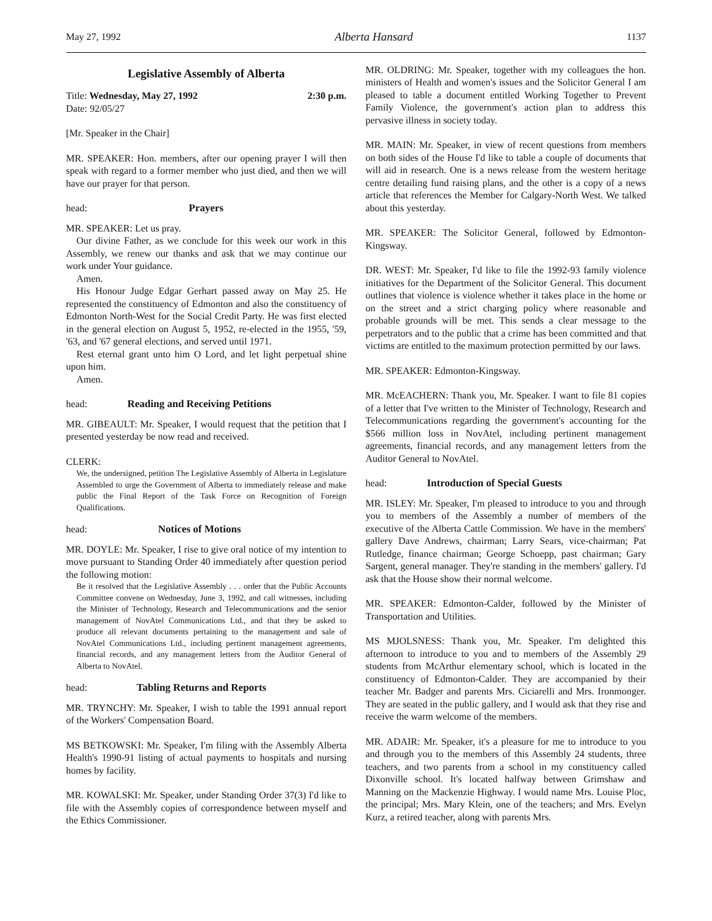May 27, 1992 Alberta Hansard 1137
Legislative Assembly of Alberta
Title: Wednesday, May 27, 1992 2:30 p.m.
Date: 92/05/27
[Mr. Speaker in the Chair]
MR. SPEAKER: Hon. members, after our opening prayer I will then speak with regard to a former member who just died, and then we will have our prayer for that person.
head: Prayers
MR. SPEAKER: Let us pray.
Our divine Father, as we conclude for this week our work in this Assembly, we renew our thanks and ask that we may continue our work under Your guidance.
Amen.
His Honour Judge Edgar Gerhart passed away on May 25. He represented the constituency of Edmonton and also the constituency of Edmonton North-West for the Social Credit Party. He was first elected in the general election on August 5, 1952, re-elected in the 1955, '59, '63, and '67 general elections, and served until 1971.
Rest eternal grant unto him O Lord, and let light perpetual shine upon him.
Amen.
head: Reading and Receiving Petitions
MR. GIBEAULT: Mr. Speaker, I would request that the petition that I presented yesterday be now read and received.
CLERK:
We, the undersigned, petition The Legislative Assembly of Alberta in Legislature Assembled to urge the Government of Alberta to immediately release and make public the Final Report of the Task Force on Recognition of Foreign Qualifications.
head: Notices of Motions
MR. DOYLE: Mr. Speaker, I rise to give oral notice of my intention to move pursuant to Standing Order 40 immediately after question period the following motion:
Be it resolved that the Legislative Assembly . . . order that the Public Accounts Committee convene on Wednesday, June 3, 1992, and call witnesses, including the Minister of Technology, Research and Telecommunications and the senior management of NovAtel Communications Ltd., and that they be asked to produce all relevant documents pertaining to the management and sale of NovAtel Communications Ltd., including pertinent management agreements, financial records, and any management letters from the Auditor General of Alberta to NovAtel.
head: Tabling Returns and Reports
MR. TRYNCHY: Mr. Speaker, I wish to table the 1991 annual report of the Workers' Compensation Board.
MS BETKOWSKI: Mr. Speaker, I'm filing with the Assembly Alberta Health's 1990-91 listing of actual payments to hospitals and nursing homes by facility.
MR. KOWALSKI: Mr. Speaker, under Standing Order 37(3) I'd like to file with the Assembly copies of correspondence between myself and the Ethics Commissioner.
MR. OLDRING: Mr. Speaker, together with my colleagues the hon. ministers of Health and women's issues and the Solicitor General I am pleased to table a document entitled Working Together to Prevent Family Violence, the government's action plan to address this pervasive illness in society today.
MR. MAIN: Mr. Speaker, in view of recent questions from members on both sides of the House I'd like to table a couple of documents that will aid in research. One is a news release from the western heritage centre detailing fund raising plans, and the other is a copy of a news article that references the Member for Calgary-North West. We talked about this yesterday.
MR. SPEAKER: The Solicitor General, followed by Edmonton-Kingsway.
DR. WEST: Mr. Speaker, I'd like to file the 1992-93 family violence initiatives for the Department of the Solicitor General. This document outlines that violence is violence whether it takes place in the home or on the street and a strict charging policy where reasonable and probable grounds will be met. This sends a clear message to the perpetrators and to the public that a crime has been committed and that victims are entitled to the maximum protection permitted by our laws.
MR. SPEAKER: Edmonton-Kingsway.
MR. McEACHERN: Thank you, Mr. Speaker. I want to file 81 copies of a letter that I've written to the Minister of Technology, Research and Telecommunications regarding the government's accounting for the $566 million loss in NovAtel, including pertinent management agreements, financial records, and any management letters from the Auditor General to NovAtel.
head: Introduction of Special Guests
MR. ISLEY: Mr. Speaker, I'm pleased to introduce to you and through you to members of the Assembly a number of members of the executive of the Alberta Cattle Commission. We have in the members' gallery Dave Andrews, chairman; Larry Sears, vice-chairman; Pat Rutledge, finance chairman; George Schoepp, past chairman; Gary Sargent, general manager. They're standing in the members' gallery. I'd ask that the House show their normal welcome.
MR. SPEAKER: Edmonton-Calder, followed by the Minister of Transportation and Utilities.
MS MJOLSNESS: Thank you, Mr. Speaker. I'm delighted this afternoon to introduce to you and to members of the Assembly 29 students from McArthur elementary school, which is located in the constituency of Edmonton-Calder. They are accompanied by their teacher Mr. Badger and parents Mrs. Ciciarelli and Mrs. Ironmonger. They are seated in the public gallery, and I would ask that they rise and receive the warm welcome of the members.
MR. ADAIR: Mr. Speaker, it's a pleasure for me to introduce to you and through you to the members of this Assembly 24 students, three teachers, and two parents from a school in my constituency called Dixonville school. It's located halfway between Grimshaw and Manning on the Mackenzie Highway. I would name Mrs. Louise Ploc, the principal; Mrs. Mary Klein, one of the teachers; and Mrs. Evelyn Kurz, a retired teacher, along with parents Mrs.